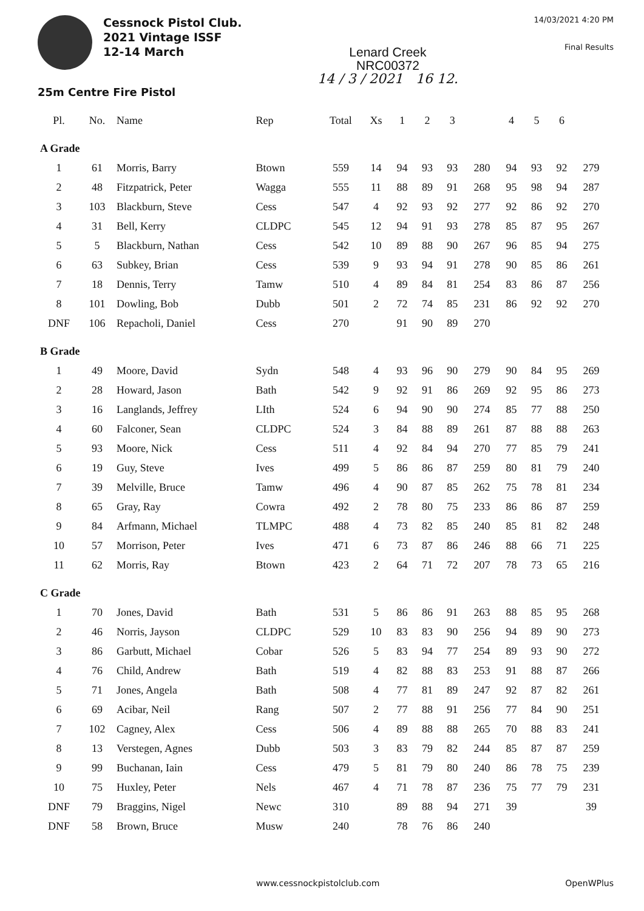Cessnock Pistol Club.
2021 Vintage ISSF
12-14 March
Lenard Creek
NRC00372
14 / 3 / 2021 16 12.
14/03/2021 4:20 PM
Final Results
25m Centre Fire Pistol
| Pl. | No. | Name | Rep | Total | Xs | 1 | 2 | 3 | | 4 | 5 | 6 | |
| --- | --- | --- | --- | --- | --- | --- | --- | --- | --- | --- | --- | --- | --- |
| A Grade | | | | | | | | | | | | | |
| 1 | 61 | Morris, Barry | Btown | 559 | 14 | 94 | 93 | 93 | 280 | 94 | 93 | 92 | 279 |
| 2 | 48 | Fitzpatrick, Peter | Wagga | 555 | 11 | 88 | 89 | 91 | 268 | 95 | 98 | 94 | 287 |
| 3 | 103 | Blackburn, Steve | Cess | 547 | 4 | 92 | 93 | 92 | 277 | 92 | 86 | 92 | 270 |
| 4 | 31 | Bell, Kerry | CLDPC | 545 | 12 | 94 | 91 | 93 | 278 | 85 | 87 | 95 | 267 |
| 5 | 5 | Blackburn, Nathan | Cess | 542 | 10 | 89 | 88 | 90 | 267 | 96 | 85 | 94 | 275 |
| 6 | 63 | Subkey, Brian | Cess | 539 | 9 | 93 | 94 | 91 | 278 | 90 | 85 | 86 | 261 |
| 7 | 18 | Dennis, Terry | Tamw | 510 | 4 | 89 | 84 | 81 | 254 | 83 | 86 | 87 | 256 |
| 8 | 101 | Dowling, Bob | Dubb | 501 | 2 | 72 | 74 | 85 | 231 | 86 | 92 | 92 | 270 |
| DNF | 106 | Repacholi, Daniel | Cess | 270 | | 91 | 90 | 89 | 270 | | | | |
| B Grade | | | | | | | | | | | | | |
| 1 | 49 | Moore, David | Sydn | 548 | 4 | 93 | 96 | 90 | 279 | 90 | 84 | 95 | 269 |
| 2 | 28 | Howard, Jason | Bath | 542 | 9 | 92 | 91 | 86 | 269 | 92 | 95 | 86 | 273 |
| 3 | 16 | Langlands, Jeffrey | LIth | 524 | 6 | 94 | 90 | 90 | 274 | 85 | 77 | 88 | 250 |
| 4 | 60 | Falconer, Sean | CLDPC | 524 | 3 | 84 | 88 | 89 | 261 | 87 | 88 | 88 | 263 |
| 5 | 93 | Moore, Nick | Cess | 511 | 4 | 92 | 84 | 94 | 270 | 77 | 85 | 79 | 241 |
| 6 | 19 | Guy, Steve | Ives | 499 | 5 | 86 | 86 | 87 | 259 | 80 | 81 | 79 | 240 |
| 7 | 39 | Melville, Bruce | Tamw | 496 | 4 | 90 | 87 | 85 | 262 | 75 | 78 | 81 | 234 |
| 8 | 65 | Gray, Ray | Cowra | 492 | 2 | 78 | 80 | 75 | 233 | 86 | 86 | 87 | 259 |
| 9 | 84 | Arfmann, Michael | TLMPC | 488 | 4 | 73 | 82 | 85 | 240 | 85 | 81 | 82 | 248 |
| 10 | 57 | Morrison, Peter | Ives | 471 | 6 | 73 | 87 | 86 | 246 | 88 | 66 | 71 | 225 |
| 11 | 62 | Morris, Ray | Btown | 423 | 2 | 64 | 71 | 72 | 207 | 78 | 73 | 65 | 216 |
| C Grade | | | | | | | | | | | | | |
| 1 | 70 | Jones, David | Bath | 531 | 5 | 86 | 86 | 91 | 263 | 88 | 85 | 95 | 268 |
| 2 | 46 | Norris, Jayson | CLDPC | 529 | 10 | 83 | 83 | 90 | 256 | 94 | 89 | 90 | 273 |
| 3 | 86 | Garbutt, Michael | Cobar | 526 | 5 | 83 | 94 | 77 | 254 | 89 | 93 | 90 | 272 |
| 4 | 76 | Child, Andrew | Bath | 519 | 4 | 82 | 88 | 83 | 253 | 91 | 88 | 87 | 266 |
| 5 | 71 | Jones, Angela | Bath | 508 | 4 | 77 | 81 | 89 | 247 | 92 | 87 | 82 | 261 |
| 6 | 69 | Acibar, Neil | Rang | 507 | 2 | 77 | 88 | 91 | 256 | 77 | 84 | 90 | 251 |
| 7 | 102 | Cagney, Alex | Cess | 506 | 4 | 89 | 88 | 88 | 265 | 70 | 88 | 83 | 241 |
| 8 | 13 | Verstegen, Agnes | Dubb | 503 | 3 | 83 | 79 | 82 | 244 | 85 | 87 | 87 | 259 |
| 9 | 99 | Buchanan, Iain | Cess | 479 | 5 | 81 | 79 | 80 | 240 | 86 | 78 | 75 | 239 |
| 10 | 75 | Huxley, Peter | Nels | 467 | 4 | 71 | 78 | 87 | 236 | 75 | 77 | 79 | 231 |
| DNF | 79 | Braggins, Nigel | Newc | 310 | | 89 | 88 | 94 | 271 | 39 | | | 39 |
| DNF | 58 | Brown, Bruce | Musw | 240 | | 78 | 76 | 86 | 240 | | | | |
www.cessnockpistolclub.com OpenWPlus